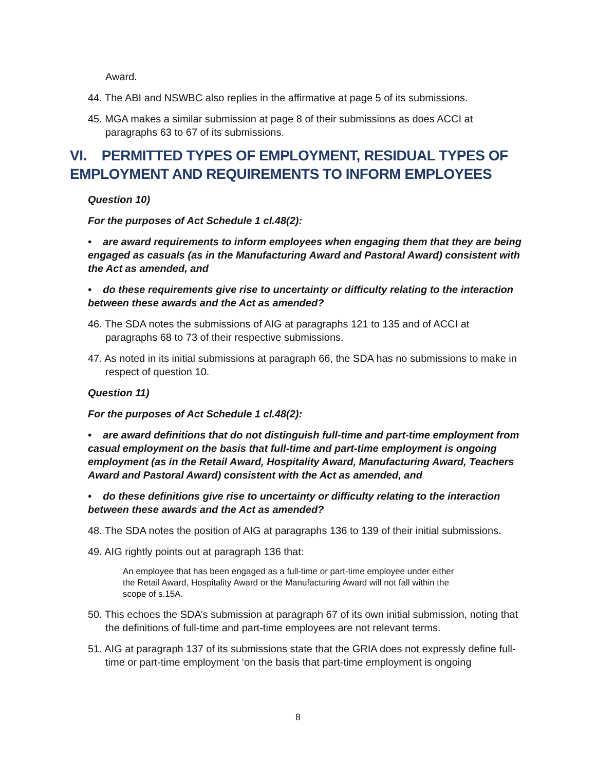Award.
44. The ABI and NSWBC also replies in the affirmative at page 5 of its submissions.
45. MGA makes a similar submission at page 8 of their submissions as does ACCI at paragraphs 63 to 67 of its submissions.
VI. PERMITTED TYPES OF EMPLOYMENT, RESIDUAL TYPES OF EMPLOYMENT AND REQUIREMENTS TO INFORM EMPLOYEES
Question 10)
For the purposes of Act Schedule 1 cl.48(2):
• are award requirements to inform employees when engaging them that they are being engaged as casuals (as in the Manufacturing Award and Pastoral Award) consistent with the Act as amended, and
• do these requirements give rise to uncertainty or difficulty relating to the interaction between these awards and the Act as amended?
46. The SDA notes the submissions of AIG at paragraphs 121 to 135 and of ACCI at paragraphs 68 to 73 of their respective submissions.
47. As noted in its initial submissions at paragraph 66, the SDA has no submissions to make in respect of question 10.
Question 11)
For the purposes of Act Schedule 1 cl.48(2):
• are award definitions that do not distinguish full-time and part-time employment from casual employment on the basis that full-time and part-time employment is ongoing employment (as in the Retail Award, Hospitality Award, Manufacturing Award, Teachers Award and Pastoral Award) consistent with the Act as amended, and
• do these definitions give rise to uncertainty or difficulty relating to the interaction between these awards and the Act as amended?
48. The SDA notes the position of AIG at paragraphs 136 to 139 of their initial submissions.
49. AIG rightly points out at paragraph 136 that:
An employee that has been engaged as a full-time or part-time employee under either the Retail Award, Hospitality Award or the Manufacturing Award will not fall within the scope of s.15A.
50. This echoes the SDA’s submission at paragraph 67 of its own initial submission, noting that the definitions of full-time and part-time employees are not relevant terms.
51. AIG at paragraph 137 of its submissions state that the GRIA does not expressly define full-time or part-time employment ‘on the basis that part-time employment is ongoing
8